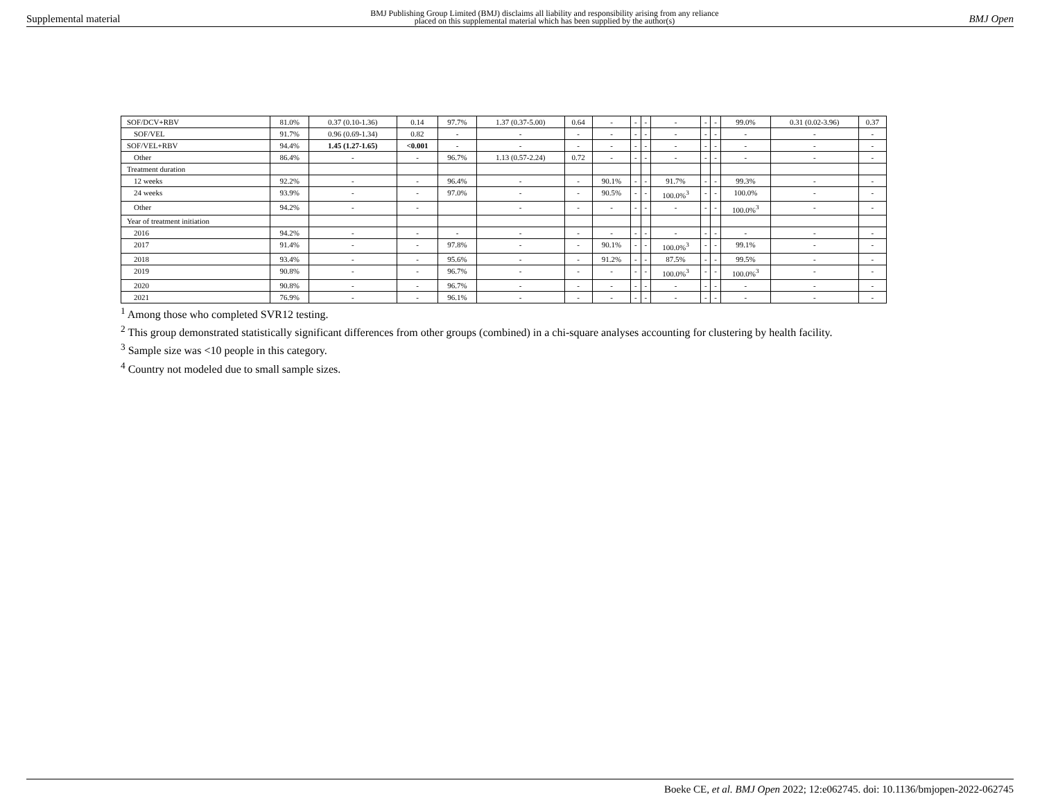Supplemental material BMJ Publishing Group Limited (BMJ) disclaims all liability and responsibility arising from any reliance
placed on this supplemental material which has been supplied by the author(s) BMJ Open
| SOF/DCV+RBV | 81.0% | 0.37 (0.10-1.36) | 0.14 | 97.7% | 1.37 (0.37-5.00) | 0.64 | - | - | - | - | - | - | 99.0% | 0.31 (0.02-3.96) | 0.37 |
| SOF/VEL | 91.7% | 0.96 (0.69-1.34) | 0.82 | - | - | - | - | - | - | - | - | - | - | - | - |
| SOF/VEL+RBV | 94.4% | 1.45 (1.27-1.65) | <0.001 | - | - | - | - | - | - | - | - | - | - | - | - |
| Other | 86.4% | - | - | 96.7% | 1.13 (0.57-2.24) | 0.72 | - | - | - | - | - | - | - | - | - |
| Treatment duration | | | | | | | | | | | | | | | |
| 12 weeks | 92.2% | - | - | 96.4% | - | - | 90.1% | - | - | 91.7% | - | - | 99.3% | - | - |
| 24 weeks | 93.9% | - | - | 97.0% | - | - | 90.5% | - | - | 100.0%<sup>3</sup> | - | - | 100.0% | - | - |
| Other | 94.2% | - | - | | - | - | - | - | - | - | - | - | 100.0%<sup>3</sup> | - | - |
| Year of treatment initiation | | | | | | | | | | | | | | | |
| 2016 | 94.2% | - | - | - | - | - | - | - | - | - | - | - | - | - | - |
| 2017 | 91.4% | - | - | 97.8% | - | - | 90.1% | - | - | 100.0%<sup>3</sup> | - | - | 99.1% | - | - |
| 2018 | 93.4% | - | - | 95.6% | - | - | 91.2% | - | - | 87.5% | - | - | 99.5% | - | - |
| 2019 | 90.8% | - | - | 96.7% | - | - | - | - | - | 100.0%<sup>3</sup> | - | - | 100.0%<sup>3</sup> | - | - |
| 2020 | 90.8% | - | - | 96.7% | - | - | - | - | - | - | - | - | - | - | - |
| 2021 | 76.9% | - | - | 96.1% | - | - | - | - | - | - | - | - | - | - | - |
<sup>1</sup> Among those who completed SVR12 testing.
<sup>2</sup> This group demonstrated statistically significant differences from other groups (combined) in a chi-square analyses accounting for clustering by health facility.
<sup>3</sup> Sample size was <10 people in this category.
<sup>4</sup> Country not modeled due to small sample sizes.
Boeke CE, et al. BMJ Open 2022; 12:e062745. doi: 10.1136/bmjopen-2022-062745